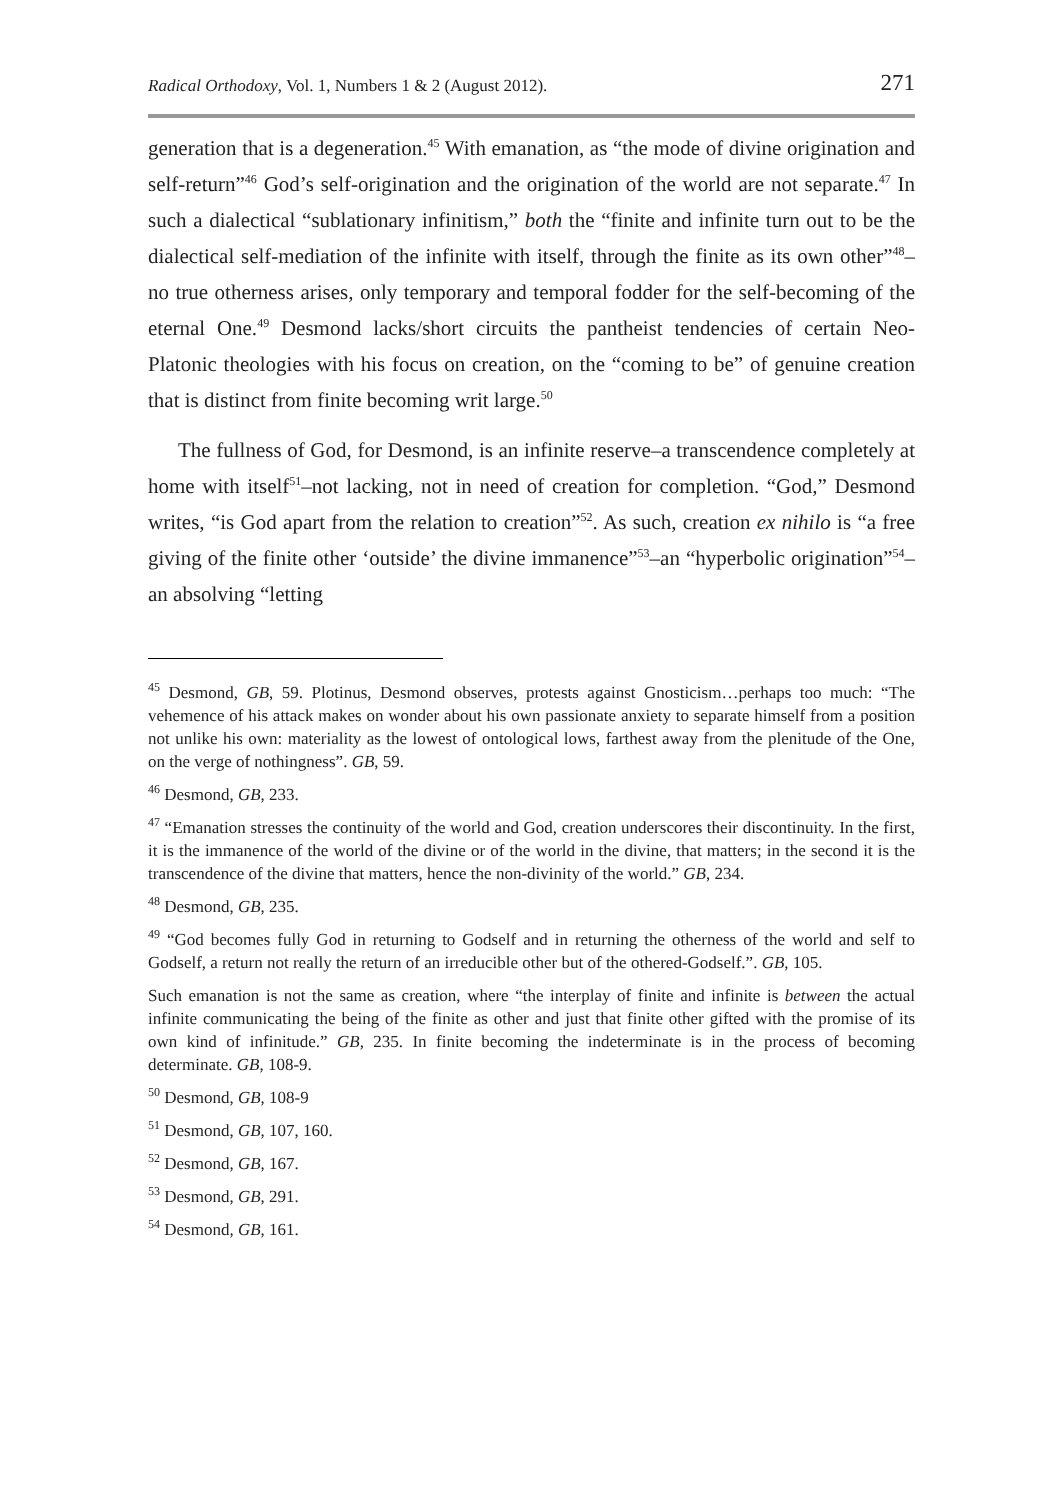Radical Orthodoxy, Vol. 1, Numbers 1 & 2 (August 2012). 271
generation that is a degeneration.<sup>45</sup> With emanation, as “the mode of divine origination and self-return”<sup>46</sup> God’s self-origination and the origination of the world are not separate.<sup>47</sup> In such a dialectical “sublationary infinitism,” both the “finite and infinite turn out to be the dialectical self-mediation of the infinite with itself, through the finite as its own other”<sup>48</sup>–no true otherness arises, only temporary and temporal fodder for the self-becoming of the eternal One.<sup>49</sup> Desmond lacks/short circuits the pantheist tendencies of certain Neo-Platonic theologies with his focus on creation, on the “coming to be” of genuine creation that is distinct from finite becoming writ large.<sup>50</sup>
The fullness of God, for Desmond, is an infinite reserve–a transcendence completely at home with itself<sup>51</sup>–not lacking, not in need of creation for completion. “God,” Desmond writes, “is God apart from the relation to creation”<sup>52</sup>. As such, creation ex nihilo is “a free giving of the finite other ‘outside’ the divine immanence”<sup>53</sup>–an “hyperbolic origination”<sup>54</sup>–an absolving “letting
<sup>45</sup> Desmond, GB, 59. Plotinus, Desmond observes, protests against Gnosticism…perhaps too much: “The vehemence of his attack makes on wonder about his own passionate anxiety to separate himself from a position not unlike his own: materiality as the lowest of ontological lows, farthest away from the plenitude of the One, on the verge of nothingness”. GB, 59.
<sup>46</sup> Desmond, GB, 233.
<sup>47</sup> “Emanation stresses the continuity of the world and God, creation underscores their discontinuity. In the first, it is the immanence of the world of the divine or of the world in the divine, that matters; in the second it is the transcendence of the divine that matters, hence the non-divinity of the world.” GB, 234.
<sup>48</sup> Desmond, GB, 235.
<sup>49</sup> “God becomes fully God in returning to Godself and in returning the otherness of the world and self to Godself, a return not really the return of an irreducible other but of the othered-Godself.”. GB, 105.
Such emanation is not the same as creation, where “the interplay of finite and infinite is between the actual infinite communicating the being of the finite as other and just that finite other gifted with the promise of its own kind of infinitude.” GB, 235. In finite becoming the indeterminate is in the process of becoming determinate. GB, 108-9.
<sup>50</sup> Desmond, GB, 108-9
<sup>51</sup> Desmond, GB, 107, 160.
<sup>52</sup> Desmond, GB, 167.
<sup>53</sup> Desmond, GB, 291.
<sup>54</sup> Desmond, GB, 161.